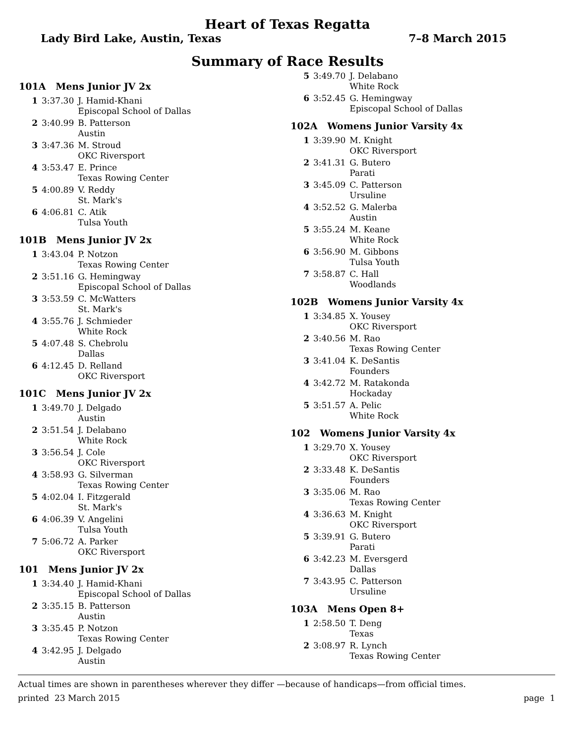Heart of Texas Regatta
Lady Bird Lake, Austin, Texas 7–8 March 2015
Summary of Race Results
101A Mens Junior JV 2x
| 1 | 3:37.30 | J. Hamid-Khani Episcopal School of Dallas |
| 2 | 3:40.99 | B. Patterson Austin |
| 3 | 3:47.36 | M. Stroud OKC Riversport |
| 4 | 3:53.47 | E. Prince Texas Rowing Center |
| 5 | 4:00.89 | V. Reddy St. Mark's |
| 6 | 4:06.81 | C. Atik Tulsa Youth |
101B Mens Junior JV 2x
| 1 | 3:43.04 | P. Notzon Texas Rowing Center |
| 2 | 3:51.16 | G. Hemingway Episcopal School of Dallas |
| 3 | 3:53.59 | C. McWatters St. Mark's |
| 4 | 3:55.76 | J. Schmieder White Rock |
| 5 | 4:07.48 | S. Chebrolu Dallas |
| 6 | 4:12.45 | D. Relland OKC Riversport |
101C Mens Junior JV 2x
| 1 | 3:49.70 | J. Delgado Austin |
| 2 | 3:51.54 | J. Delabano White Rock |
| 3 | 3:56.54 | J. Cole OKC Riversport |
| 4 | 3:58.93 | G. Silverman Texas Rowing Center |
| 5 | 4:02.04 | I. Fitzgerald St. Mark's |
| 6 | 4:06.39 | V. Angelini Tulsa Youth |
| 7 | 5:06.72 | A. Parker OKC Riversport |
101 Mens Junior JV 2x
| 1 | 3:34.40 | J. Hamid-Khani Episcopal School of Dallas |
| 2 | 3:35.15 | B. Patterson Austin |
| 3 | 3:35.45 | P. Notzon Texas Rowing Center |
| 4 | 3:42.95 | J. Delgado Austin |
| 5 | 3:49.70 | J. Delabano White Rock |
| 6 | 3:52.45 | G. Hemingway Episcopal School of Dallas |
102A Womens Junior Varsity 4x
| 1 | 3:39.90 | M. Knight OKC Riversport |
| 2 | 3:41.31 | G. Butero Parati |
| 3 | 3:45.09 | C. Patterson Ursuline |
| 4 | 3:52.52 | G. Malerba Austin |
| 5 | 3:55.24 | M. Keane White Rock |
| 6 | 3:56.90 | M. Gibbons Tulsa Youth |
| 7 | 3:58.87 | C. Hall Woodlands |
102B Womens Junior Varsity 4x
| 1 | 3:34.85 | X. Yousey OKC Riversport |
| 2 | 3:40.56 | M. Rao Texas Rowing Center |
| 3 | 3:41.04 | K. DeSantis Founders |
| 4 | 3:42.72 | M. Ratakonda Hockaday |
| 5 | 3:51.57 | A. Pelic White Rock |
102 Womens Junior Varsity 4x
| 1 | 3:29.70 | X. Yousey OKC Riversport |
| 2 | 3:33.48 | K. DeSantis Founders |
| 3 | 3:35.06 | M. Rao Texas Rowing Center |
| 4 | 3:36.63 | M. Knight OKC Riversport |
| 5 | 3:39.91 | G. Butero Parati |
| 6 | 3:42.23 | M. Eversgerd Dallas |
| 7 | 3:43.95 | C. Patterson Ursuline |
103A Mens Open 8+
| 1 | 2:58.50 | T. Deng Texas |
| 2 | 3:08.97 | R. Lynch Texas Rowing Center |
Actual times are shown in parentheses wherever they differ —because of handicaps—from official times.
printed 23 March 2015 page 1